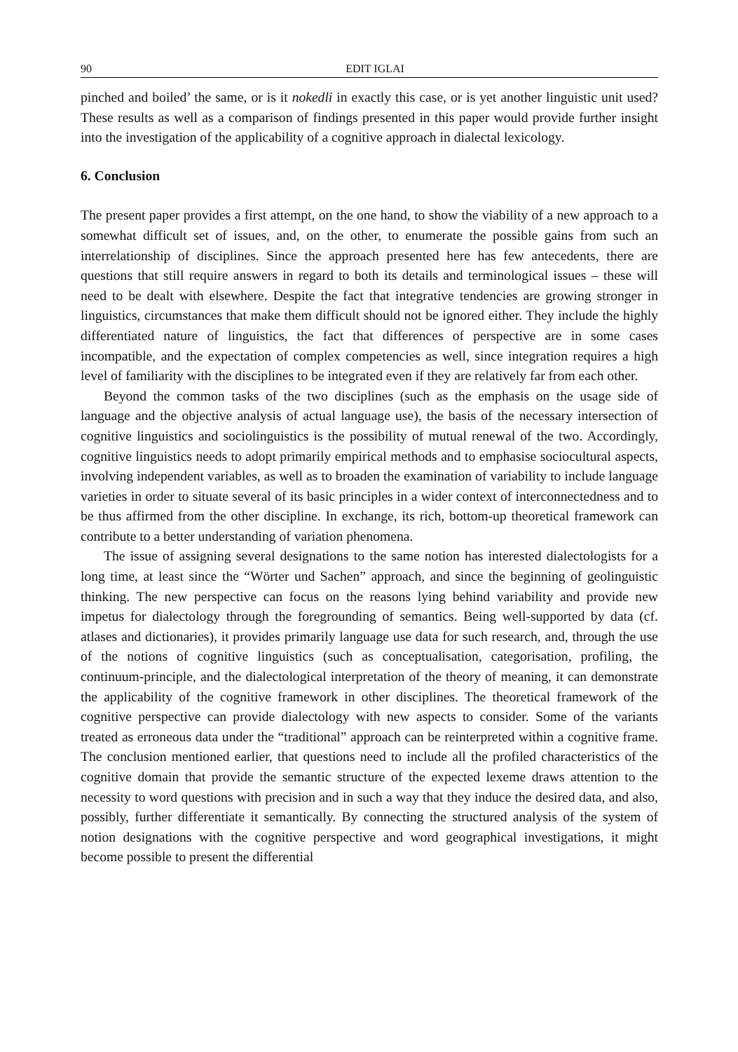90 EDIT IGLAI
pinched and boiled’ the same, or is it nokedli in exactly this case, or is yet another linguistic unit used? These results as well as a comparison of findings presented in this paper would provide further insight into the investigation of the applicability of a cognitive approach in dialectal lexicology.
6. Conclusion
The present paper provides a first attempt, on the one hand, to show the viability of a new approach to a somewhat difficult set of issues, and, on the other, to enumerate the possible gains from such an interrelationship of disciplines. Since the approach presented here has few antecedents, there are questions that still require answers in regard to both its details and terminological issues – these will need to be dealt with elsewhere. Despite the fact that integrative tendencies are growing stronger in linguistics, circumstances that make them difficult should not be ignored either. They include the highly differentiated nature of linguistics, the fact that differences of perspective are in some cases incompatible, and the expectation of complex competencies as well, since integration requires a high level of familiarity with the disciplines to be integrated even if they are relatively far from each other.
Beyond the common tasks of the two disciplines (such as the emphasis on the usage side of language and the objective analysis of actual language use), the basis of the necessary intersection of cognitive linguistics and sociolinguistics is the possibility of mutual renewal of the two. Accordingly, cognitive linguistics needs to adopt primarily empirical methods and to emphasise sociocultural aspects, involving independent variables, as well as to broaden the examination of variability to include language varieties in order to situate several of its basic principles in a wider context of interconnectedness and to be thus affirmed from the other discipline. In exchange, its rich, bottom-up theoretical framework can contribute to a better understanding of variation phenomena.
The issue of assigning several designations to the same notion has interested dialectologists for a long time, at least since the “Wörter und Sachen” approach, and since the beginning of geolinguistic thinking. The new perspective can focus on the reasons lying behind variability and provide new impetus for dialectology through the foregrounding of semantics. Being well-supported by data (cf. atlases and dictionaries), it provides primarily language use data for such research, and, through the use of the notions of cognitive linguistics (such as conceptualisation, categorisation, profiling, the continuum-principle, and the dialectological interpretation of the theory of meaning, it can demonstrate the applicability of the cognitive framework in other disciplines. The theoretical framework of the cognitive perspective can provide dialectology with new aspects to consider. Some of the variants treated as erroneous data under the “traditional” approach can be reinterpreted within a cognitive frame. The conclusion mentioned earlier, that questions need to include all the profiled characteristics of the cognitive domain that provide the semantic structure of the expected lexeme draws attention to the necessity to word questions with precision and in such a way that they induce the desired data, and also, possibly, further differentiate it semantically. By connecting the structured analysis of the system of notion designations with the cognitive perspective and word geographical investigations, it might become possible to present the differential